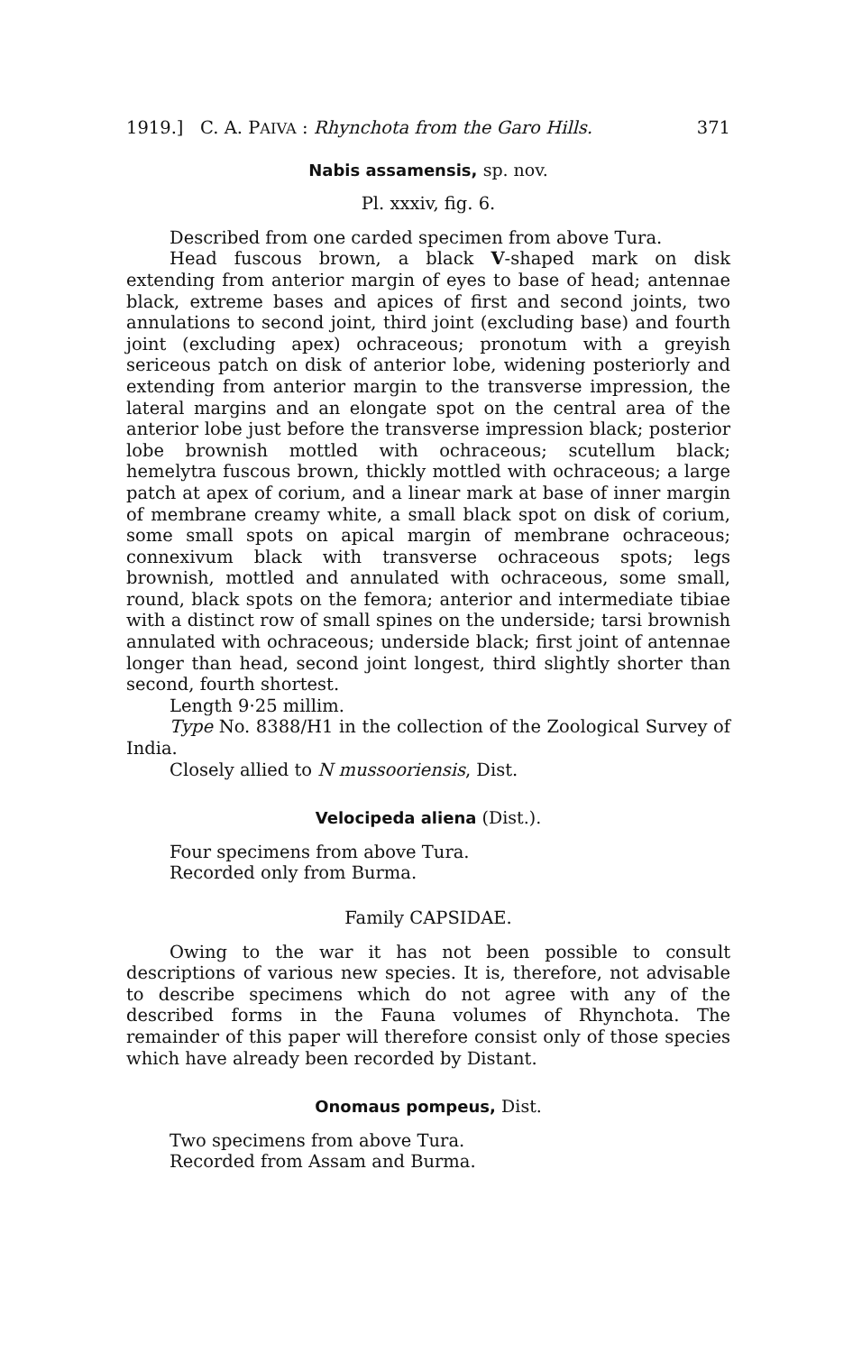1919.] C. A. PAIVA : Rhynchota from the Garo Hills. 371
Nabis assamensis, sp. nov.
Pl. xxxiv, fig. 6.
Described from one carded specimen from above Tura.
Head fuscous brown, a black V-shaped mark on disk extending from anterior margin of eyes to base of head; antennae black, extreme bases and apices of first and second joints, two annulations to second joint, third joint (excluding base) and fourth joint (excluding apex) ochraceous; pronotum with a greyish sericeous patch on disk of anterior lobe, widening posteriorly and extending from anterior margin to the transverse impression, the lateral margins and an elongate spot on the central area of the anterior lobe just before the transverse impression black; posterior lobe brownish mottled with ochraceous; scutellum black; hemelytra fuscous brown, thickly mottled with ochraceous; a large patch at apex of corium, and a linear mark at base of inner margin of membrane creamy white, a small black spot on disk of corium, some small spots on apical margin of membrane ochraceous; connexivum black with transverse ochraceous spots; legs brownish, mottled and annulated with ochraceous, some small, round, black spots on the femora; anterior and intermediate tibiae with a distinct row of small spines on the underside; tarsi brownish annulated with ochraceous; underside black; first joint of antennae longer than head, second joint longest, third slightly shorter than second, fourth shortest.
Length 9·25 millim.
Type No. 8388/H1 in the collection of the Zoological Survey of India.
Closely allied to N mussooriensis, Dist.
Velocipeda aliena (Dist.).
Four specimens from above Tura.
Recorded only from Burma.
Family CAPSIDAE.
Owing to the war it has not been possible to consult descriptions of various new species. It is, therefore, not advisable to describe specimens which do not agree with any of the described forms in the Fauna volumes of Rhynchota. The remainder of this paper will therefore consist only of those species which have already been recorded by Distant.
Onomaus pompeus, Dist.
Two specimens from above Tura.
Recorded from Assam and Burma.